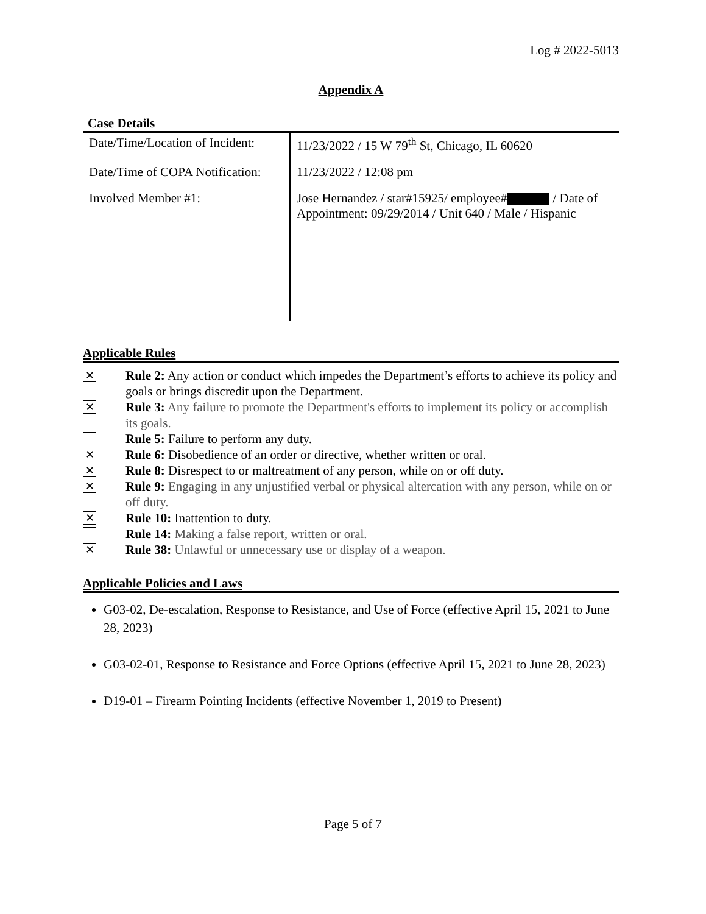Log # 2022-5013
Appendix A
Case Details
| Date/Time/Location of Incident: | 11/23/2022 / 15 W 79<sup>th</sup> St, Chicago, IL 60620 |
| Date/Time of COPA Notification: | 11/23/2022 / 12:08 pm |
| Involved Member #1: | Jose Hernandez / star#15925/ employee# / Date of Appointment: 09/29/2014 / Unit 640 / Male / Hispanic |
Applicable Rules
✕
Rule 2: Any action or conduct which impedes the Department’s efforts to achieve its policy and goals or brings discredit upon the Department.
✕
Rule 3: Any failure to promote the Department's efforts to implement its policy or accomplish its goals.
Rule 5: Failure to perform any duty.
✕
Rule 6: Disobedience of an order or directive, whether written or oral.
✕
Rule 8: Disrespect to or maltreatment of any person, while on or off duty.
✕
Rule 9: Engaging in any unjustified verbal or physical altercation with any person, while on or off duty.
✕
Rule 10: Inattention to duty.
Rule 14: Making a false report, written or oral.
✕
Rule 38: Unlawful or unnecessary use or display of a weapon.
Applicable Policies and Laws
G03-02, De-escalation, Response to Resistance, and Use of Force (effective April 15, 2021 to June 28, 2023)
G03-02-01, Response to Resistance and Force Options (effective April 15, 2021 to June 28, 2023)
D19-01 – Firearm Pointing Incidents (effective November 1, 2019 to Present)
Page 5 of 7